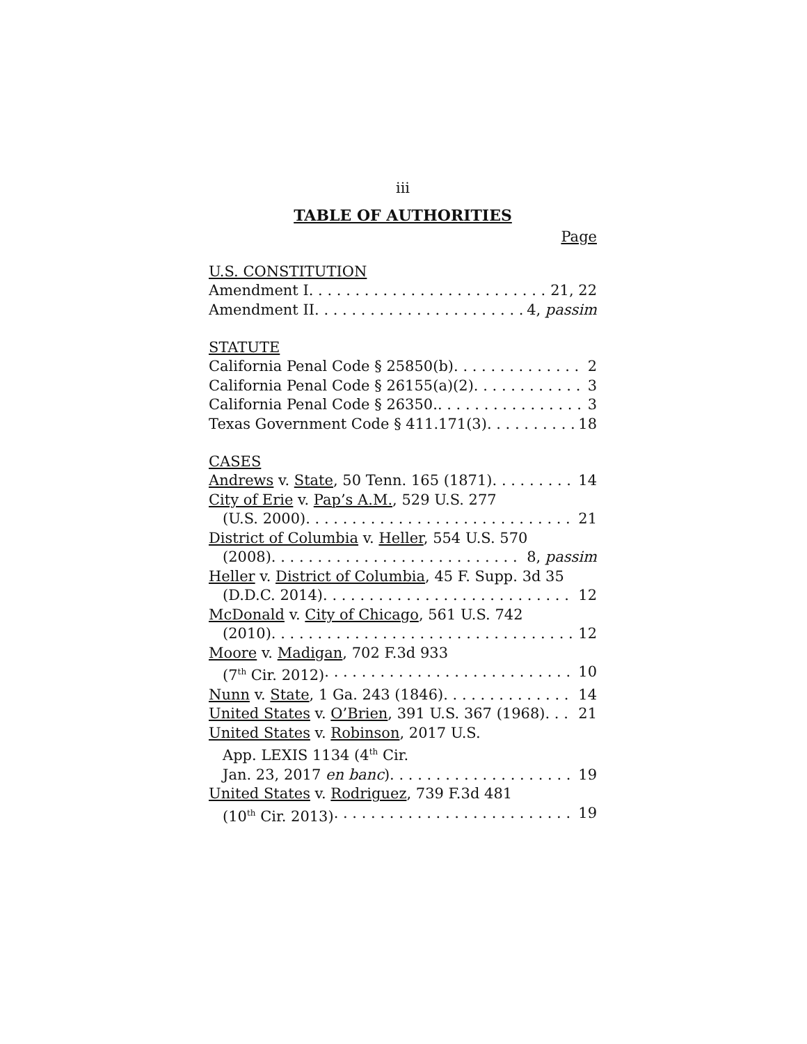iii
TABLE OF AUTHORITIES
Page
U.S. CONSTITUTION
Amendment I 21, 22
Amendment II 4, passim
STATUTE
California Penal Code § 25850(b) 2
California Penal Code § 26155(a)(2) 3
California Penal Code § 26350. 3
Texas Government Code § 411.171(3) 18
CASES
Andrews v. State, 50 Tenn. 165 (1871) 14
City of Erie v. Pap’s A.M., 529 U.S. 277
(U.S. 2000) 21
District of Columbia v. Heller, 554 U.S. 570
(2008) 8, passim
Heller v. District of Columbia, 45 F. Supp. 3d 35
(D.D.C. 2014) 12
McDonald v. City of Chicago, 561 U.S. 742
(2010) 12
Moore v. Madigan, 702 F.3d 933
(7<sup>th</sup> Cir. 2012) 10
Nunn v. State, 1 Ga. 243 (1846) 14
United States v. O’Brien, 391 U.S. 367 (1968) 21
United States v. Robinson, 2017 U.S.
App. LEXIS 1134 (4<sup>th</sup> Cir.
Jan. 23, 2017 en banc) 19
United States v. Rodriguez, 739 F.3d 481
(10<sup>th</sup> Cir. 2013) 19